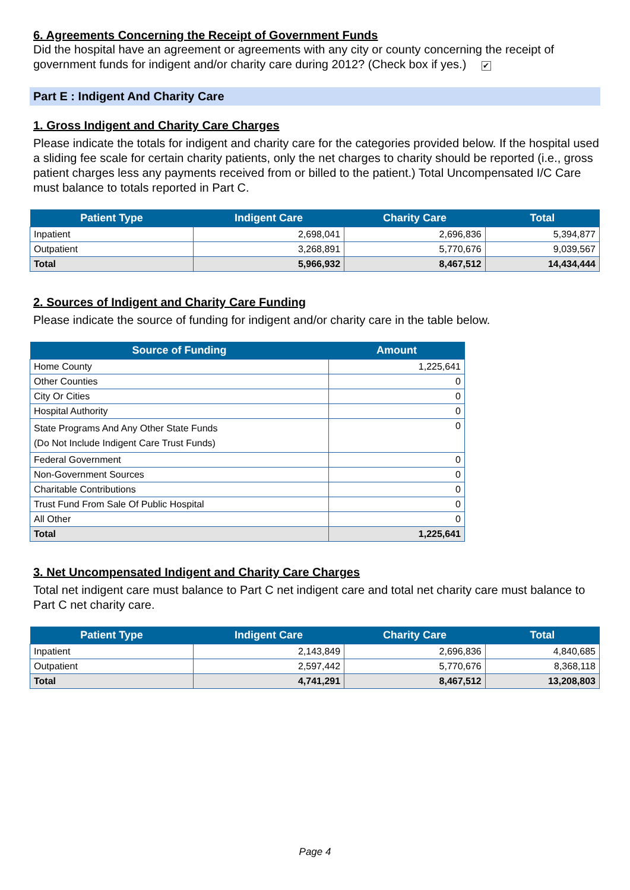6. Agreements Concerning the Receipt of Government Funds
Did the hospital have an agreement or agreements with any city or county concerning the receipt of government funds for indigent and/or charity care during 2012? (Check box if yes.) ✔
Part E : Indigent And Charity Care
1. Gross Indigent and Charity Care Charges
Please indicate the totals for indigent and charity care for the categories provided below. If the hospital used a sliding fee scale for certain charity patients, only the net charges to charity should be reported (i.e., gross patient charges less any payments received from or billed to the patient.) Total Uncompensated I/C Care must balance to totals reported in Part C.
| Patient Type | Indigent Care | Charity Care | Total |
| --- | --- | --- | --- |
| Inpatient | 2,698,041 | 2,696,836 | 5,394,877 |
| Outpatient | 3,268,891 | 5,770,676 | 9,039,567 |
| Total | 5,966,932 | 8,467,512 | 14,434,444 |
2. Sources of Indigent and Charity Care Funding
Please indicate the source of funding for indigent and/or charity care in the table below.
| Source of Funding | Amount |
| --- | --- |
| Home County | 1,225,641 |
| Other Counties | 0 |
| City Or Cities | 0 |
| Hospital Authority | 0 |
| State Programs And Any Other State Funds (Do Not Include Indigent Care Trust Funds) | 0 |
| Federal Government | 0 |
| Non-Government Sources | 0 |
| Charitable Contributions | 0 |
| Trust Fund From Sale Of Public Hospital | 0 |
| All Other | 0 |
| Total | 1,225,641 |
3. Net Uncompensated Indigent and Charity Care Charges
Total net indigent care must balance to Part C net indigent care and total net charity care must balance to Part C net charity care.
| Patient Type | Indigent Care | Charity Care | Total |
| --- | --- | --- | --- |
| Inpatient | 2,143,849 | 2,696,836 | 4,840,685 |
| Outpatient | 2,597,442 | 5,770,676 | 8,368,118 |
| Total | 4,741,291 | 8,467,512 | 13,208,803 |
Page 4